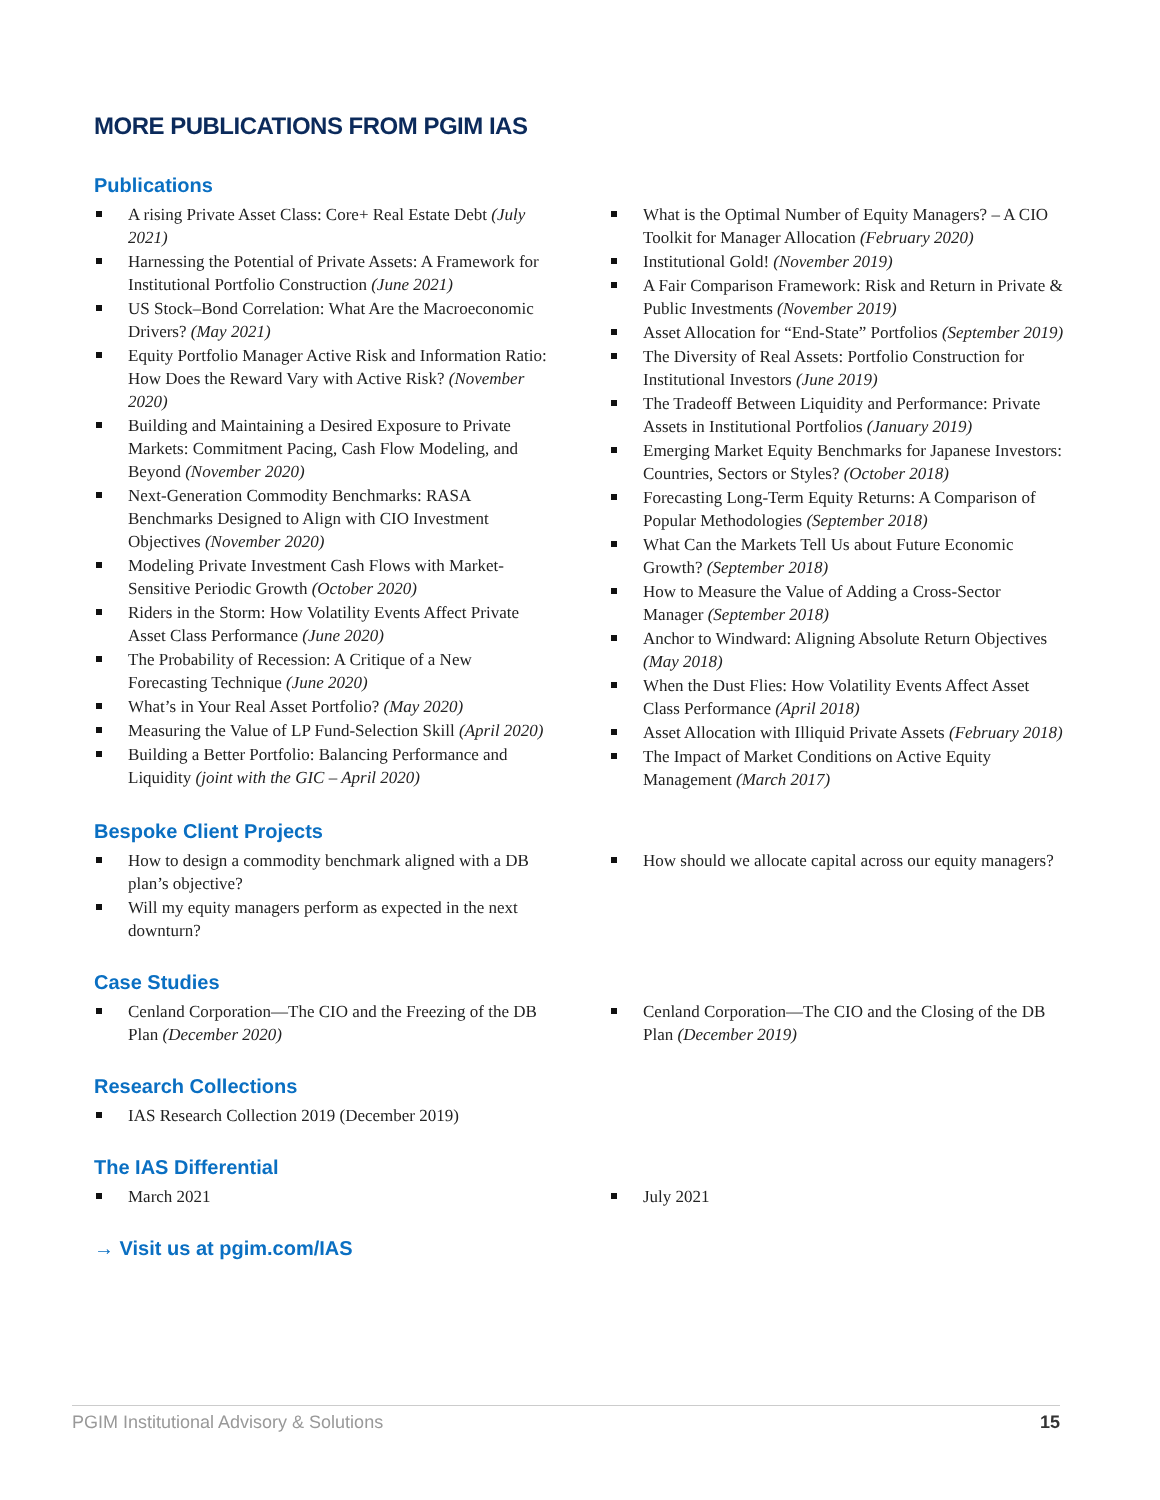MORE PUBLICATIONS FROM PGIM IAS
Publications
A rising Private Asset Class: Core+ Real Estate Debt (July 2021)
Harnessing the Potential of Private Assets: A Framework for Institutional Portfolio Construction (June 2021)
US Stock–Bond Correlation: What Are the Macroeconomic Drivers? (May 2021)
Equity Portfolio Manager Active Risk and Information Ratio: How Does the Reward Vary with Active Risk? (November 2020)
Building and Maintaining a Desired Exposure to Private Markets: Commitment Pacing, Cash Flow Modeling, and Beyond (November 2020)
Next-Generation Commodity Benchmarks: RASA Benchmarks Designed to Align with CIO Investment Objectives (November 2020)
Modeling Private Investment Cash Flows with Market-Sensitive Periodic Growth (October 2020)
Riders in the Storm: How Volatility Events Affect Private Asset Class Performance (June 2020)
The Probability of Recession: A Critique of a New Forecasting Technique (June 2020)
What’s in Your Real Asset Portfolio? (May 2020)
Measuring the Value of LP Fund-Selection Skill (April 2020)
Building a Better Portfolio: Balancing Performance and Liquidity (joint with the GIC – April 2020)
What is the Optimal Number of Equity Managers? – A CIO Toolkit for Manager Allocation (February 2020)
Institutional Gold! (November 2019)
A Fair Comparison Framework: Risk and Return in Private & Public Investments (November 2019)
Asset Allocation for “End-State” Portfolios (September 2019)
The Diversity of Real Assets: Portfolio Construction for Institutional Investors (June 2019)
The Tradeoff Between Liquidity and Performance: Private Assets in Institutional Portfolios (January 2019)
Emerging Market Equity Benchmarks for Japanese Investors: Countries, Sectors or Styles? (October 2018)
Forecasting Long-Term Equity Returns: A Comparison of Popular Methodologies (September 2018)
What Can the Markets Tell Us about Future Economic Growth? (September 2018)
How to Measure the Value of Adding a Cross-Sector Manager (September 2018)
Anchor to Windward: Aligning Absolute Return Objectives (May 2018)
When the Dust Flies: How Volatility Events Affect Asset Class Performance (April 2018)
Asset Allocation with Illiquid Private Assets (February 2018)
The Impact of Market Conditions on Active Equity Management (March 2017)
Bespoke Client Projects
How to design a commodity benchmark aligned with a DB plan’s objective?
Will my equity managers perform as expected in the next downturn?
How should we allocate capital across our equity managers?
Case Studies
Cenland Corporation—The CIO and the Freezing of the DB Plan (December 2020)
Cenland Corporation—The CIO and the Closing of the DB Plan (December 2019)
Research Collections
IAS Research Collection 2019 (December 2019)
The IAS Differential
March 2021 July 2021
→ Visit us at pgim.com/IAS
PGIM Institutional Advisory & Solutions 15